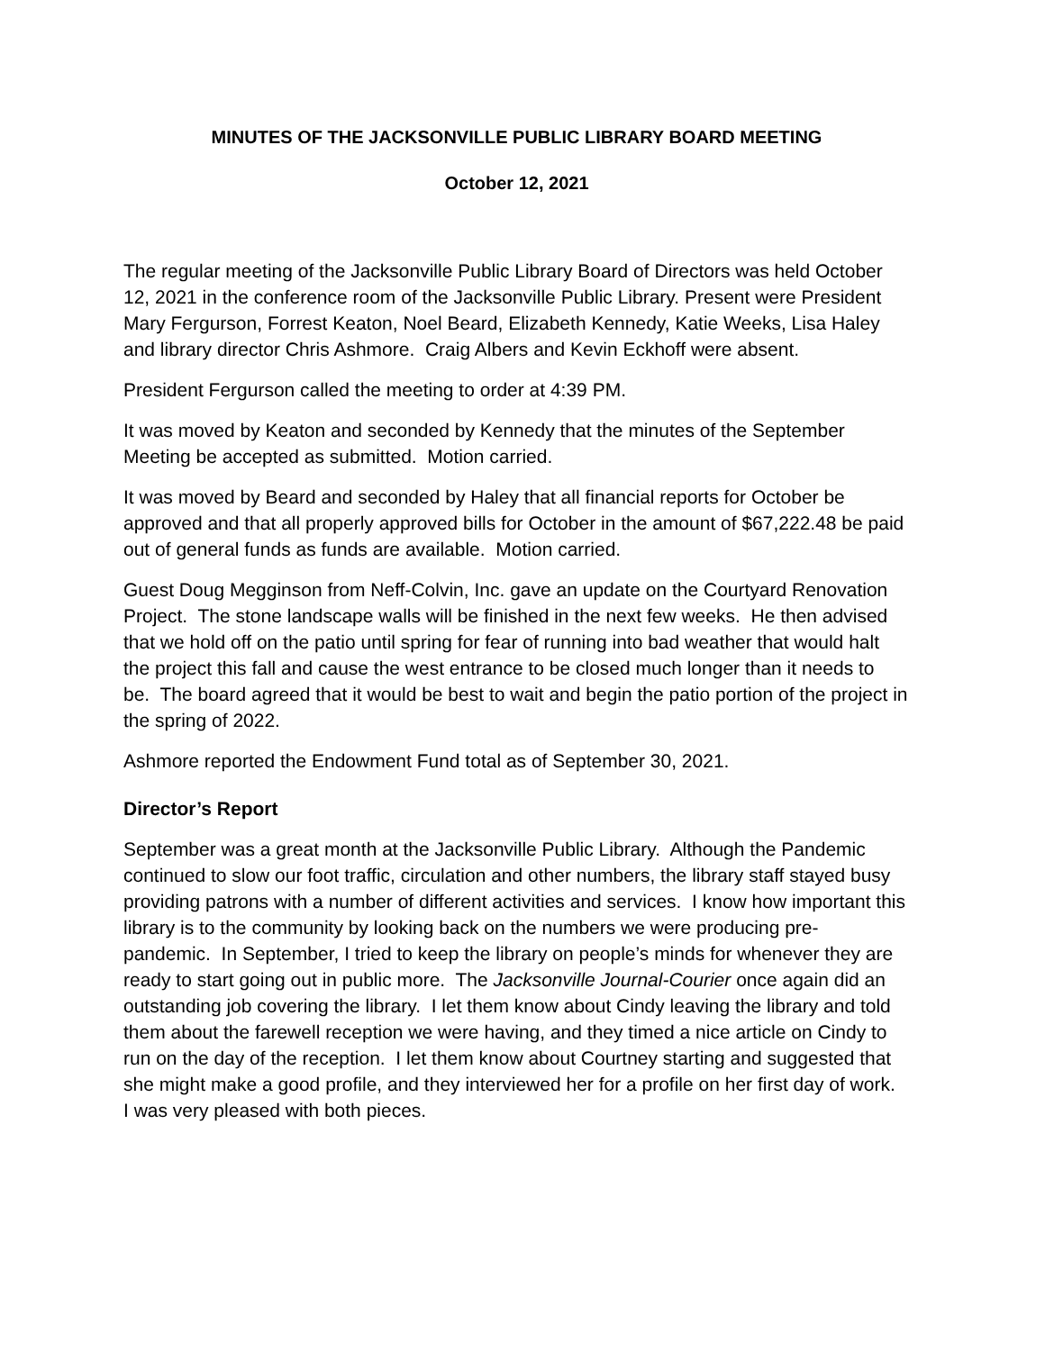MINUTES OF THE JACKSONVILLE PUBLIC LIBRARY BOARD MEETING
October 12, 2021
The regular meeting of the Jacksonville Public Library Board of Directors was held October 12, 2021 in the conference room of the Jacksonville Public Library. Present were President Mary Fergurson, Forrest Keaton, Noel Beard, Elizabeth Kennedy, Katie Weeks, Lisa Haley and library director Chris Ashmore. Craig Albers and Kevin Eckhoff were absent.
President Fergurson called the meeting to order at 4:39 PM.
It was moved by Keaton and seconded by Kennedy that the minutes of the September Meeting be accepted as submitted. Motion carried.
It was moved by Beard and seconded by Haley that all financial reports for October be approved and that all properly approved bills for October in the amount of $67,222.48 be paid out of general funds as funds are available. Motion carried.
Guest Doug Megginson from Neff-Colvin, Inc. gave an update on the Courtyard Renovation Project. The stone landscape walls will be finished in the next few weeks. He then advised that we hold off on the patio until spring for fear of running into bad weather that would halt the project this fall and cause the west entrance to be closed much longer than it needs to be. The board agreed that it would be best to wait and begin the patio portion of the project in the spring of 2022.
Ashmore reported the Endowment Fund total as of September 30, 2021.
Director’s Report
September was a great month at the Jacksonville Public Library. Although the Pandemic continued to slow our foot traffic, circulation and other numbers, the library staff stayed busy providing patrons with a number of different activities and services. I know how important this library is to the community by looking back on the numbers we were producing pre-pandemic. In September, I tried to keep the library on people’s minds for whenever they are ready to start going out in public more. The Jacksonville Journal-Courier once again did an outstanding job covering the library. I let them know about Cindy leaving the library and told them about the farewell reception we were having, and they timed a nice article on Cindy to run on the day of the reception. I let them know about Courtney starting and suggested that she might make a good profile, and they interviewed her for a profile on her first day of work. I was very pleased with both pieces.